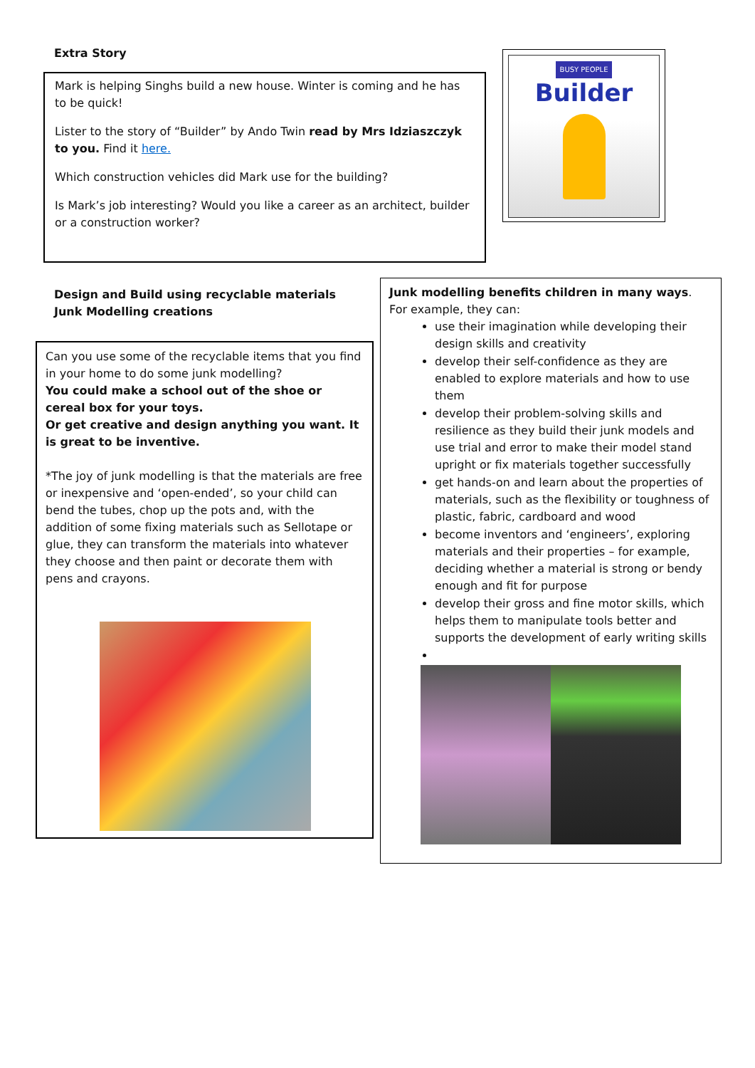Extra Story
Mark is helping Singhs build a new house. Winter is coming and he has to be quick!
Lister to the story of “Builder” by Ando Twin read by Mrs Idziaszczyk to you. Find it here.
Which construction vehicles did Mark use for the building?
Is Mark’s job interesting? Would you like a career as an architect, builder or a construction worker?
BUSY PEOPLE
Builder
Design and Build using recyclable materials
Junk Modelling creations
Can you use some of the recyclable items that you find in your home to do some junk modelling?
You could make a school out of the shoe or cereal box for your toys.
Or get creative and design anything you want. It is great to be inventive.
*The joy of junk modelling is that the materials are free or inexpensive and ‘open-ended’, so your child can bend the tubes, chop up the pots and, with the addition of some fixing materials such as Sellotape or glue, they can transform the materials into whatever they choose and then paint or decorate them with pens and crayons.
Junk modelling benefits children in many ways.
For example, they can:
use their imagination while developing their design skills and creativity
develop their self-confidence as they are enabled to explore materials and how to use them
develop their problem-solving skills and resilience as they build their junk models and use trial and error to make their model stand upright or fix materials together successfully
get hands-on and learn about the properties of materials, such as the flexibility or toughness of plastic, fabric, cardboard and wood
become inventors and ‘engineers’, exploring materials and their properties – for example, deciding whether a material is strong or bendy enough and fit for purpose
develop their gross and fine motor skills, which helps them to manipulate tools better and supports the development of early writing skills